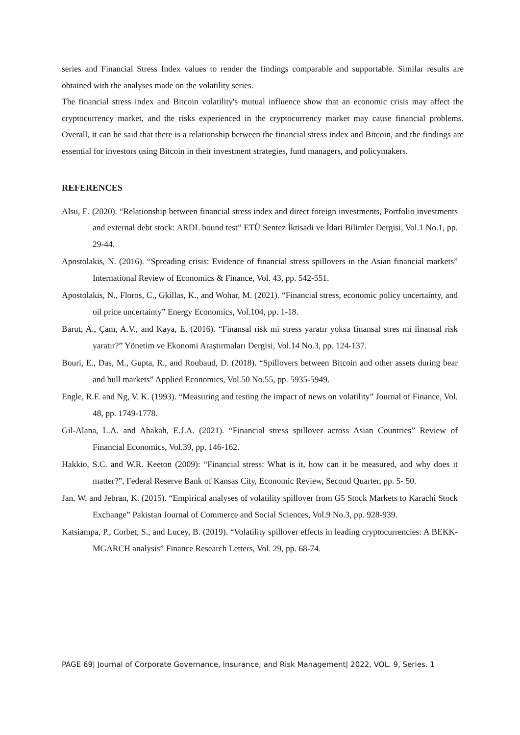series and Financial Stress Index values to render the findings comparable and supportable. Similar results are obtained with the analyses made on the volatility series.
The financial stress index and Bitcoin volatility's mutual influence show that an economic crisis may affect the cryptocurrency market, and the risks experienced in the cryptocurrency market may cause financial problems. Overall, it can be said that there is a relationship between the financial stress index and Bitcoin, and the findings are essential for investors using Bitcoin in their investment strategies, fund managers, and policymakers.
REFERENCES
Alsu, E. (2020). “Relationship between financial stress index and direct foreign investments, Portfolio investments and external debt stock: ARDL bound test” ETÜ Sentez İktisadi ve İdari Bilimler Dergisi, Vol.1 No.1, pp. 29-44.
Apostolakis, N. (2016). “Spreading crisis: Evidence of financial stress spillovers in the Asian financial markets” International Review of Economics & Finance, Vol. 43, pp. 542-551.
Apostolakis, N., Floros, C., Gkillas, K., and Wohar, M. (2021). “Financial stress, economic policy uncertainty, and oil price uncertainty” Energy Economics, Vol.104, pp. 1-18.
Barut, A., Çam, A.V., and Kaya, E. (2016). “Finansal risk mi stress yaratır yoksa finansal stres mi finansal risk yaratır?” Yönetim ve Ekonomi Araştırmaları Dergisi, Vol.14 No.3, pp. 124-137.
Bouri, E., Das, M., Gupta, R., and Roubaud, D. (2018). “Spillovers between Bitcoin and other assets during bear and bull markets” Applied Economics, Vol.50 No.55, pp. 5935-5949.
Engle, R.F. and Ng, V. K. (1993). “Measuring and testing the impact of news on volatility” Journal of Finance, Vol. 48, pp. 1749-1778.
Gil-Alana, L.A. and Abakah, E.J.A. (2021). “Financial stress spillover across Asian Countries” Review of Financial Economics, Vol.39, pp. 146-162.
Hakkio, S.C. and W.R. Keeton (2009): “Financial stress: What is it, how can it be measured, and why does it matter?”, Federal Reserve Bank of Kansas City, Economic Review, Second Quarter, pp. 5- 50.
Jan, W. and Jebran, K. (2015). “Empirical analyses of volatility spillover from G5 Stock Markets to Karachi Stock Exchange” Pakistan Journal of Commerce and Social Sciences, Vol.9 No.3, pp. 928-939.
Katsiampa, P., Corbet, S., and Lucey, B. (2019). “Volatility spillover effects in leading cryptocurrencies: A BEKK-MGARCH analysis” Finance Research Letters, Vol. 29, pp. 68-74.
PAGE 69| Journal of Corporate Governance, Insurance, and Risk Management| 2022, VOL. 9, Series. 1